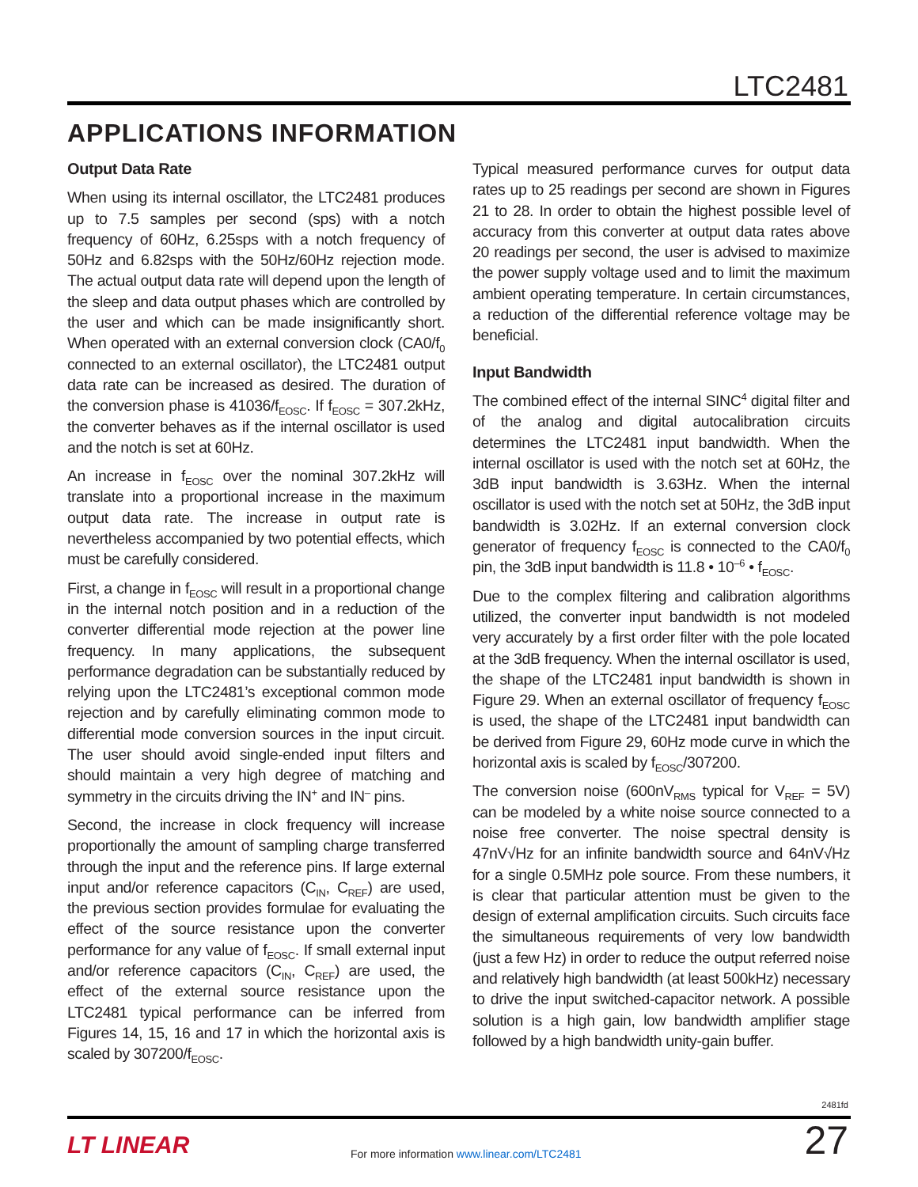LTC2481
APPLICATIONS INFORMATION
Output Data Rate
When using its internal oscillator, the LTC2481 produces up to 7.5 samples per second (sps) with a notch frequency of 60Hz, 6.25sps with a notch frequency of 50Hz and 6.82sps with the 50Hz/60Hz rejection mode. The actual output data rate will depend upon the length of the sleep and data output phases which are controlled by the user and which can be made insignificantly short. When operated with an external conversion clock (CA0/f<sub>0</sub> connected to an external oscillator), the LTC2481 output data rate can be increased as desired. The duration of the conversion phase is 41036/f<sub>EOSC</sub>. If f<sub>EOSC</sub> = 307.2kHz, the converter behaves as if the internal oscillator is used and the notch is set at 60Hz.
An increase in f<sub>EOSC</sub> over the nominal 307.2kHz will translate into a proportional increase in the maximum output data rate. The increase in output rate is nevertheless accompanied by two potential effects, which must be carefully considered.
First, a change in f<sub>EOSC</sub> will result in a proportional change in the internal notch position and in a reduction of the converter differential mode rejection at the power line frequency. In many applications, the subsequent performance degradation can be substantially reduced by relying upon the LTC2481’s exceptional common mode rejection and by carefully eliminating common mode to differential mode conversion sources in the input circuit. The user should avoid single-ended input filters and should maintain a very high degree of matching and symmetry in the circuits driving the IN<sup>+</sup> and IN<sup>–</sup> pins.
Second, the increase in clock frequency will increase proportionally the amount of sampling charge transferred through the input and the reference pins. If large external input and/or reference capacitors (C<sub>IN</sub>, C<sub>REF</sub>) are used, the previous section provides formulae for evaluating the effect of the source resistance upon the converter performance for any value of f<sub>EOSC</sub>. If small external input and/or reference capacitors (C<sub>IN</sub>, C<sub>REF</sub>) are used, the effect of the external source resistance upon the LTC2481 typical performance can be inferred from Figures 14, 15, 16 and 17 in which the horizontal axis is scaled by 307200/f<sub>EOSC</sub>.
Typical measured performance curves for output data rates up to 25 readings per second are shown in Figures 21 to 28. In order to obtain the highest possible level of accuracy from this converter at output data rates above 20 readings per second, the user is advised to maximize the power supply voltage used and to limit the maximum ambient operating temperature. In certain circumstances, a reduction of the differential reference voltage may be beneficial.
Input Bandwidth
The combined effect of the internal SINC<sup>4</sup> digital filter and of the analog and digital autocalibration circuits determines the LTC2481 input bandwidth. When the internal oscillator is used with the notch set at 60Hz, the 3dB input bandwidth is 3.63Hz. When the internal oscillator is used with the notch set at 50Hz, the 3dB input bandwidth is 3.02Hz. If an external conversion clock generator of frequency f<sub>EOSC</sub> is connected to the CA0/f<sub>0</sub> pin, the 3dB input bandwidth is 11.8 • 10<sup>–6</sup> • f<sub>EOSC</sub>.
Due to the complex filtering and calibration algorithms utilized, the converter input bandwidth is not modeled very accurately by a first order filter with the pole located at the 3dB frequency. When the internal oscillator is used, the shape of the LTC2481 input bandwidth is shown in Figure 29. When an external oscillator of frequency f<sub>EOSC</sub> is used, the shape of the LTC2481 input bandwidth can be derived from Figure 29, 60Hz mode curve in which the horizontal axis is scaled by f<sub>EOSC</sub>/307200.
The conversion noise (600nV<sub>RMS</sub> typical for V<sub>REF</sub> = 5V) can be modeled by a white noise source connected to a noise free converter. The noise spectral density is 47nV√Hz for an infinite bandwidth source and 64nV√Hz for a single 0.5MHz pole source. From these numbers, it is clear that particular attention must be given to the design of external amplification circuits. Such circuits face the simultaneous requirements of very low bandwidth (just a few Hz) in order to reduce the output referred noise and relatively high bandwidth (at least 500kHz) necessary to drive the input switched-capacitor network. A possible solution is a high gain, low bandwidth amplifier stage followed by a high bandwidth unity-gain buffer.
2481fd
LT LINEAR
For more information www.linear.com/LTC2481
27